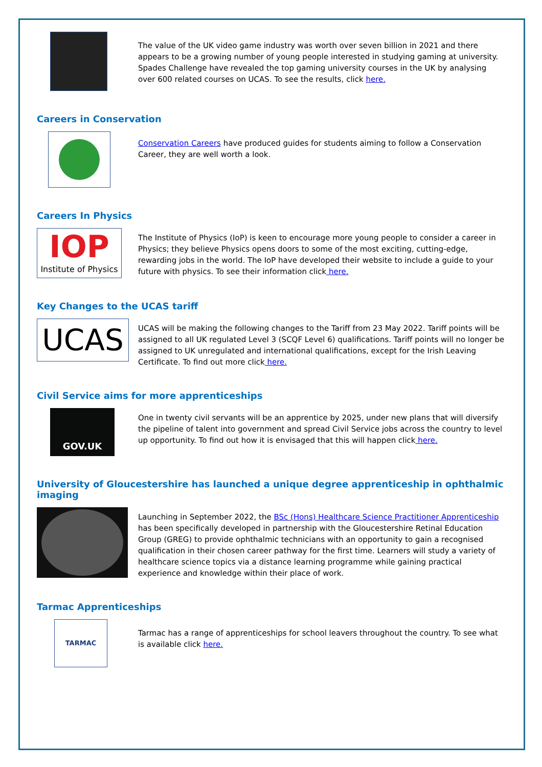The value of the UK video game industry was worth over seven billion in 2021 and there appears to be a growing number of young people interested in studying gaming at university. Spades Challenge have revealed the top gaming university courses in the UK by analysing over 600 related courses on UCAS. To see the results, click here.
Careers in Conservation
Conservation Careers have produced guides for students aiming to follow a Conservation Career, they are well worth a look.
Careers In Physics
IOP
Institute of Physics
The Institute of Physics (IoP) is keen to encourage more young people to consider a career in Physics; they believe Physics opens doors to some of the most exciting, cutting-edge, rewarding jobs in the world. The IoP have developed their website to include a guide to your future with physics. To see their information click here.
Key Changes to the UCAS tariff
UCAS
UCAS will be making the following changes to the Tariff from 23 May 2022. Tariff points will be assigned to all UK regulated Level 3 (SCQF Level 6) qualifications. Tariff points will no longer be assigned to UK unregulated and international qualifications, except for the Irish Leaving Certificate. To find out more click here.
Civil Service aims for more apprenticeships
GOV.UK
One in twenty civil servants will be an apprentice by 2025, under new plans that will diversify the pipeline of talent into government and spread Civil Service jobs across the country to level up opportunity. To find out how it is envisaged that this will happen click here.
University of Gloucestershire has launched a unique degree apprenticeship in ophthalmic imaging
Launching in September 2022, the BSc (Hons) Healthcare Science Practitioner Apprenticeship has been specifically developed in partnership with the Gloucestershire Retinal Education Group (GREG) to provide ophthalmic technicians with an opportunity to gain a recognised qualification in their chosen career pathway for the first time. Learners will study a variety of healthcare science topics via a distance learning programme while gaining practical experience and knowledge within their place of work.
Tarmac Apprenticeships
TARMAC
Tarmac has a range of apprenticeships for school leavers throughout the country. To see what is available click here.